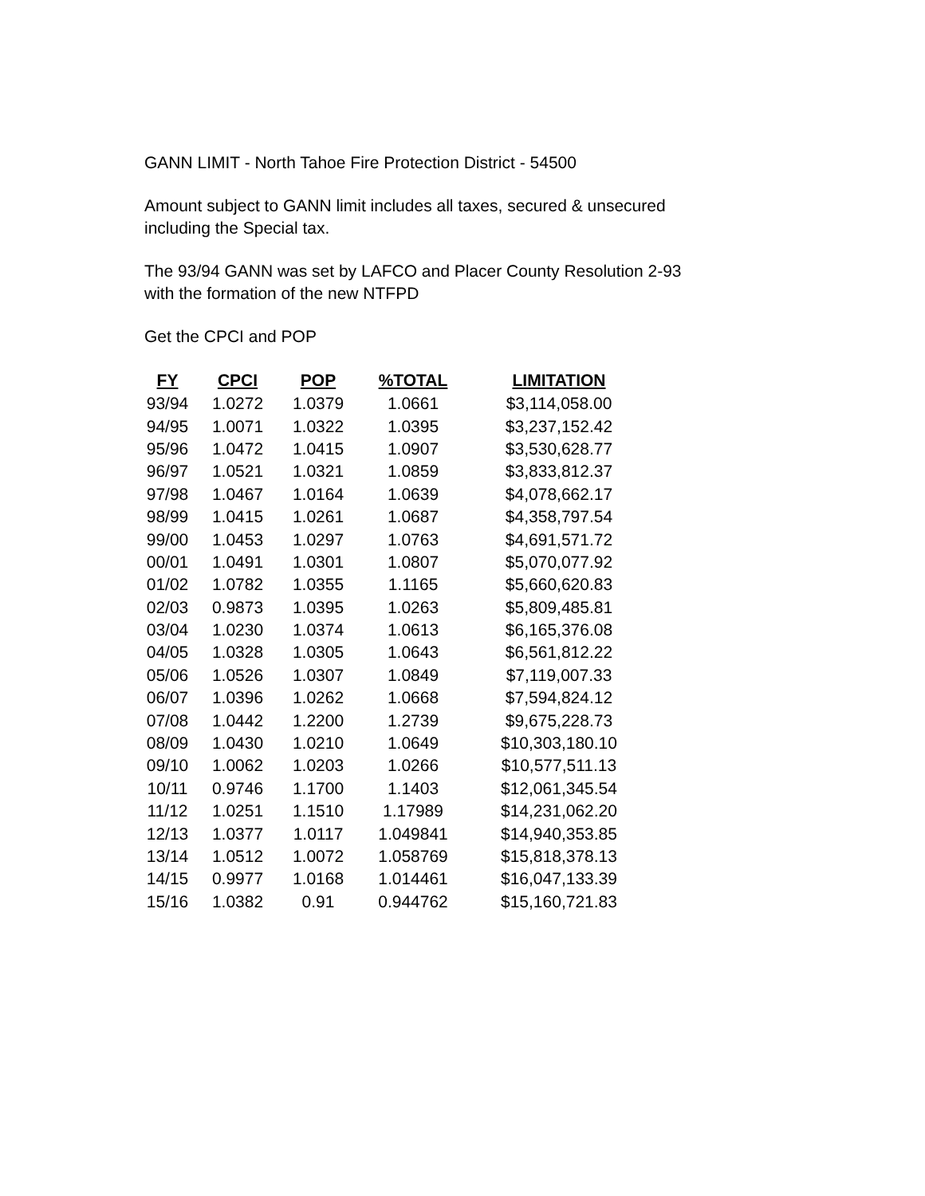GANN LIMIT - North Tahoe Fire Protection District - 54500
Amount subject to GANN limit includes all taxes, secured & unsecured including the Special tax.
The 93/94 GANN was set by LAFCO and Placer County Resolution 2-93
with the formation of the new NTFPD
Get the CPCI and POP
| FY | CPCI | POP | %TOTAL | LIMITATION |
| --- | --- | --- | --- | --- |
| 93/94 | 1.0272 | 1.0379 | 1.0661 | $3,114,058.00 |
| 94/95 | 1.0071 | 1.0322 | 1.0395 | $3,237,152.42 |
| 95/96 | 1.0472 | 1.0415 | 1.0907 | $3,530,628.77 |
| 96/97 | 1.0521 | 1.0321 | 1.0859 | $3,833,812.37 |
| 97/98 | 1.0467 | 1.0164 | 1.0639 | $4,078,662.17 |
| 98/99 | 1.0415 | 1.0261 | 1.0687 | $4,358,797.54 |
| 99/00 | 1.0453 | 1.0297 | 1.0763 | $4,691,571.72 |
| 00/01 | 1.0491 | 1.0301 | 1.0807 | $5,070,077.92 |
| 01/02 | 1.0782 | 1.0355 | 1.1165 | $5,660,620.83 |
| 02/03 | 0.9873 | 1.0395 | 1.0263 | $5,809,485.81 |
| 03/04 | 1.0230 | 1.0374 | 1.0613 | $6,165,376.08 |
| 04/05 | 1.0328 | 1.0305 | 1.0643 | $6,561,812.22 |
| 05/06 | 1.0526 | 1.0307 | 1.0849 | $7,119,007.33 |
| 06/07 | 1.0396 | 1.0262 | 1.0668 | $7,594,824.12 |
| 07/08 | 1.0442 | 1.2200 | 1.2739 | $9,675,228.73 |
| 08/09 | 1.0430 | 1.0210 | 1.0649 | $10,303,180.10 |
| 09/10 | 1.0062 | 1.0203 | 1.0266 | $10,577,511.13 |
| 10/11 | 0.9746 | 1.1700 | 1.1403 | $12,061,345.54 |
| 11/12 | 1.0251 | 1.1510 | 1.17989 | $14,231,062.20 |
| 12/13 | 1.0377 | 1.0117 | 1.049841 | $14,940,353.85 |
| 13/14 | 1.0512 | 1.0072 | 1.058769 | $15,818,378.13 |
| 14/15 | 0.9977 | 1.0168 | 1.014461 | $16,047,133.39 |
| 15/16 | 1.0382 | 0.91 | 0.944762 | $15,160,721.83 |